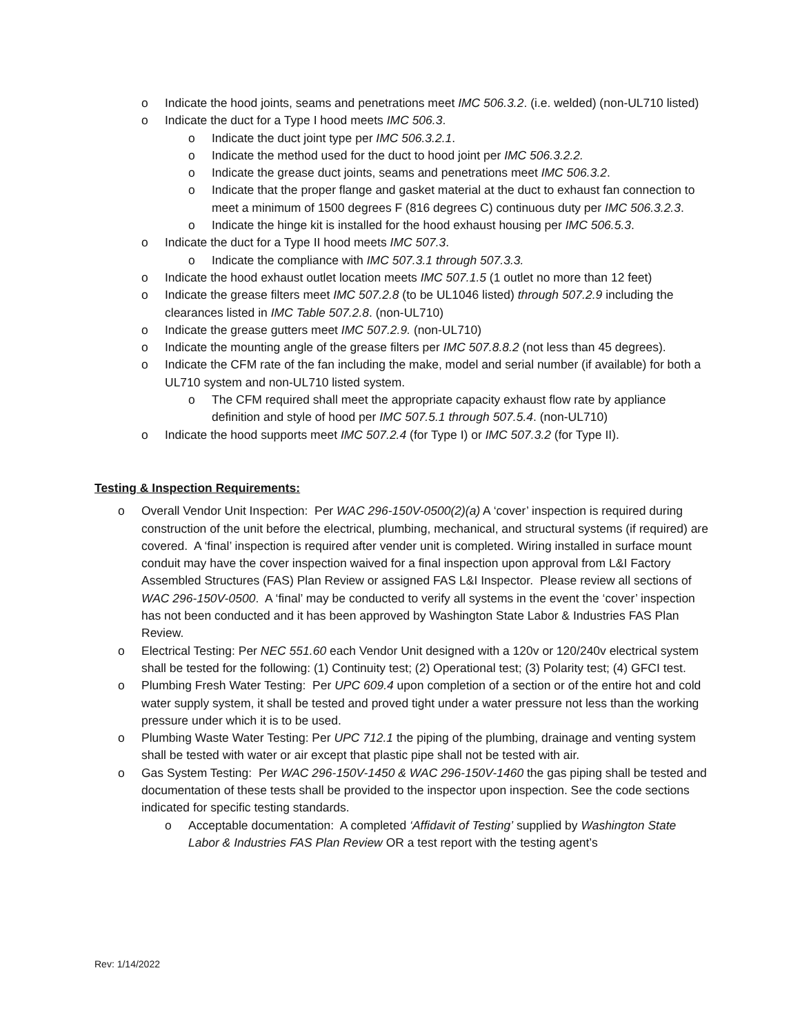o Indicate the hood joints, seams and penetrations meet IMC 506.3.2. (i.e. welded) (non-UL710 listed)
o Indicate the duct for a Type I hood meets IMC 506.3.
o Indicate the duct joint type per IMC 506.3.2.1.
o Indicate the method used for the duct to hood joint per IMC 506.3.2.2.
o Indicate the grease duct joints, seams and penetrations meet IMC 506.3.2.
o Indicate that the proper flange and gasket material at the duct to exhaust fan connection to meet a minimum of 1500 degrees F (816 degrees C) continuous duty per IMC 506.3.2.3.
o Indicate the hinge kit is installed for the hood exhaust housing per IMC 506.5.3.
o Indicate the duct for a Type II hood meets IMC 507.3.
o Indicate the compliance with IMC 507.3.1 through 507.3.3.
o Indicate the hood exhaust outlet location meets IMC 507.1.5 (1 outlet no more than 12 feet)
o Indicate the grease filters meet IMC 507.2.8 (to be UL1046 listed) through 507.2.9 including the clearances listed in IMC Table 507.2.8. (non-UL710)
o Indicate the grease gutters meet IMC 507.2.9. (non-UL710)
o Indicate the mounting angle of the grease filters per IMC 507.8.8.2 (not less than 45 degrees).
o Indicate the CFM rate of the fan including the make, model and serial number (if available) for both a UL710 system and non-UL710 listed system.
o The CFM required shall meet the appropriate capacity exhaust flow rate by appliance definition and style of hood per IMC 507.5.1 through 507.5.4. (non-UL710)
o Indicate the hood supports meet IMC 507.2.4 (for Type I) or IMC 507.3.2 (for Type II).
Testing & Inspection Requirements:
o Overall Vendor Unit Inspection: Per WAC 296-150V-0500(2)(a) A ‘cover’ inspection is required during construction of the unit before the electrical, plumbing, mechanical, and structural systems (if required) are covered. A ‘final’ inspection is required after vender unit is completed. Wiring installed in surface mount conduit may have the cover inspection waived for a final inspection upon approval from L&I Factory Assembled Structures (FAS) Plan Review or assigned FAS L&I Inspector. Please review all sections of WAC 296-150V-0500. A ‘final’ may be conducted to verify all systems in the event the ‘cover’ inspection has not been conducted and it has been approved by Washington State Labor & Industries FAS Plan Review.
o Electrical Testing: Per NEC 551.60 each Vendor Unit designed with a 120v or 120/240v electrical system shall be tested for the following: (1) Continuity test; (2) Operational test; (3) Polarity test; (4) GFCI test.
o Plumbing Fresh Water Testing: Per UPC 609.4 upon completion of a section or of the entire hot and cold water supply system, it shall be tested and proved tight under a water pressure not less than the working pressure under which it is to be used.
o Plumbing Waste Water Testing: Per UPC 712.1 the piping of the plumbing, drainage and venting system shall be tested with water or air except that plastic pipe shall not be tested with air.
o Gas System Testing: Per WAC 296-150V-1450 & WAC 296-150V-1460 the gas piping shall be tested and documentation of these tests shall be provided to the inspector upon inspection. See the code sections indicated for specific testing standards.
o Acceptable documentation: A completed ‘Affidavit of Testing’ supplied by Washington State Labor & Industries FAS Plan Review OR a test report with the testing agent’s
Rev: 1/14/2022